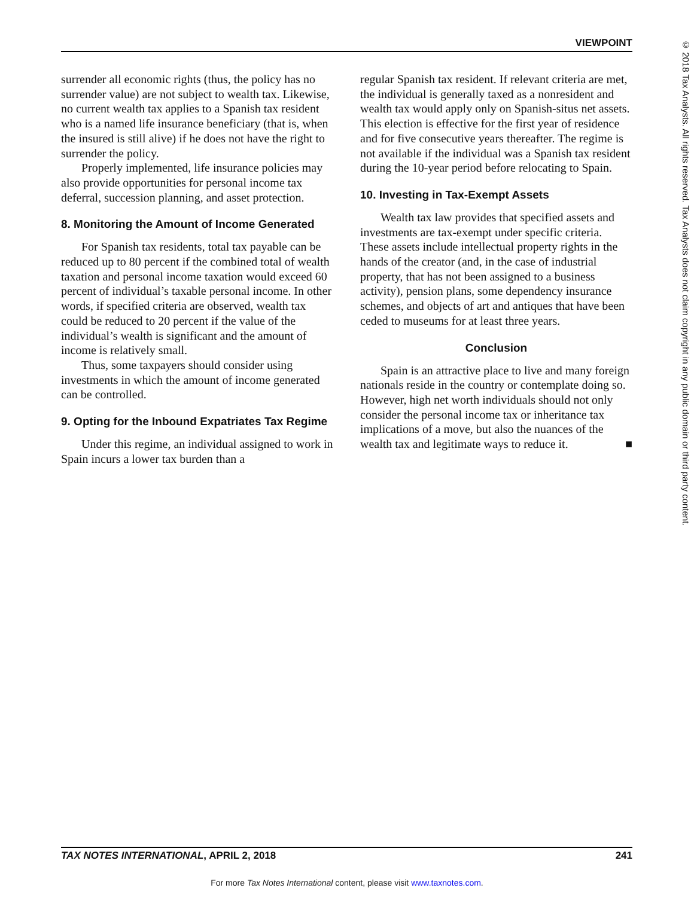VIEWPOINT
© 2018 Tax Analysts. All rights reserved. Tax Analysts does not claim copyright in any public domain or third party content.
surrender all economic rights (thus, the policy has no surrender value) are not subject to wealth tax. Likewise, no current wealth tax applies to a Spanish tax resident who is a named life insurance beneficiary (that is, when the insured is still alive) if he does not have the right to surrender the policy.
Properly implemented, life insurance policies may also provide opportunities for personal income tax deferral, succession planning, and asset protection.
8. Monitoring the Amount of Income Generated
For Spanish tax residents, total tax payable can be reduced up to 80 percent if the combined total of wealth taxation and personal income taxation would exceed 60 percent of individual’s taxable personal income. In other words, if specified criteria are observed, wealth tax could be reduced to 20 percent if the value of the individual’s wealth is significant and the amount of income is relatively small.
Thus, some taxpayers should consider using investments in which the amount of income generated can be controlled.
9. Opting for the Inbound Expatriates Tax Regime
Under this regime, an individual assigned to work in Spain incurs a lower tax burden than a
regular Spanish tax resident. If relevant criteria are met, the individual is generally taxed as a nonresident and wealth tax would apply only on Spanish-situs net assets. This election is effective for the first year of residence and for five consecutive years thereafter. The regime is not available if the individual was a Spanish tax resident during the 10-year period before relocating to Spain.
10. Investing in Tax-Exempt Assets
Wealth tax law provides that specified assets and investments are tax-exempt under specific criteria. These assets include intellectual property rights in the hands of the creator (and, in the case of industrial property, that has not been assigned to a business activity), pension plans, some dependency insurance schemes, and objects of art and antiques that have been ceded to museums for at least three years.
Conclusion
Spain is an attractive place to live and many foreign nationals reside in the country or contemplate doing so. However, high net worth individuals should not only consider the personal income tax or inheritance tax implications of a move, but also the nuances of the wealth tax and legitimate ways to reduce it. ■
TAX NOTES INTERNATIONAL, APRIL 2, 2018 241
For more Tax Notes International content, please visit www.taxnotes.com.